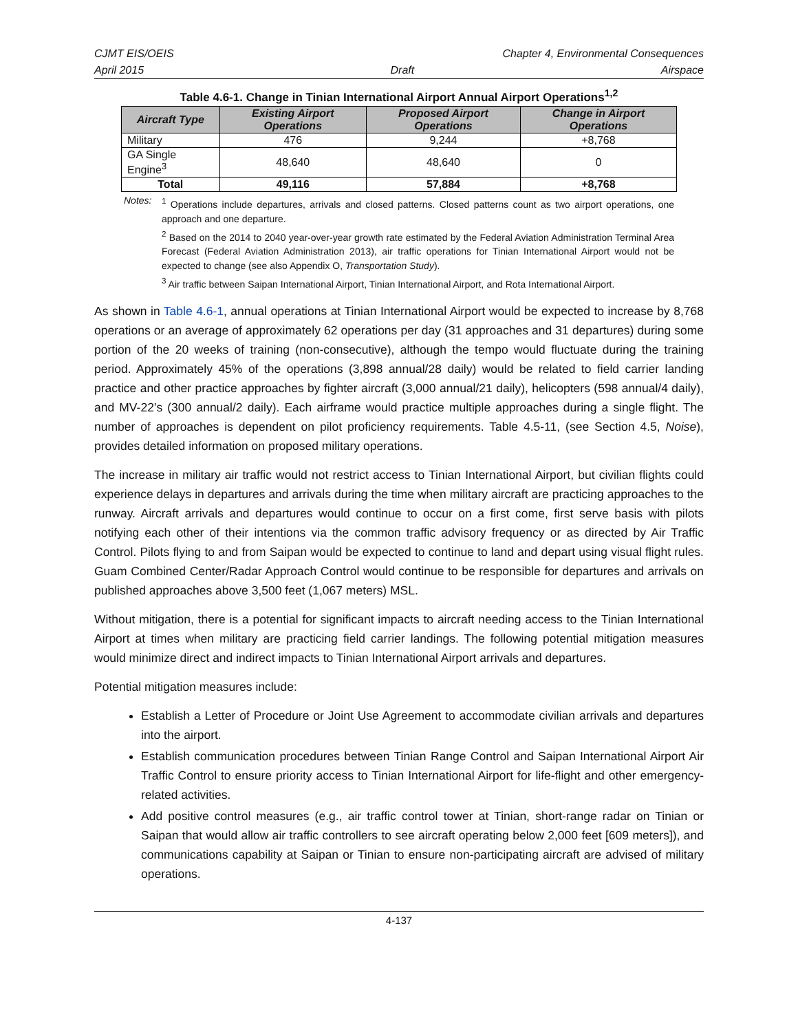CJMT EIS/OEIS Chapter 4, Environmental Consequences
April 2015 Draft Airspace
Table 4.6-1. Change in Tinian International Airport Annual Airport Operations<sup>1,2</sup>
| Aircraft Type | Existing Airport Operations | Proposed Airport Operations | Change in Airport Operations |
| --- | --- | --- | --- |
| Military | 476 | 9,244 | +8,768 |
| GA Single Engine<sup>3</sup> | 48,640 | 48,640 | 0 |
| Total | 49,116 | 57,884 | +8,768 |
Notes: <sup>1</sup> Operations include departures, arrivals and closed patterns. Closed patterns count as two airport operations, one approach and one departure.
<sup>2</sup> Based on the 2014 to 2040 year-over-year growth rate estimated by the Federal Aviation Administration Terminal Area Forecast (Federal Aviation Administration 2013), air traffic operations for Tinian International Airport would not be expected to change (see also Appendix O, Transportation Study).
<sup>3</sup> Air traffic between Saipan International Airport, Tinian International Airport, and Rota International Airport.
As shown in Table 4.6-1, annual operations at Tinian International Airport would be expected to increase by 8,768 operations or an average of approximately 62 operations per day (31 approaches and 31 departures) during some portion of the 20 weeks of training (non-consecutive), although the tempo would fluctuate during the training period. Approximately 45% of the operations (3,898 annual/28 daily) would be related to field carrier landing practice and other practice approaches by fighter aircraft (3,000 annual/21 daily), helicopters (598 annual/4 daily), and MV-22’s (300 annual/2 daily). Each airframe would practice multiple approaches during a single flight. The number of approaches is dependent on pilot proficiency requirements. Table 4.5-11, (see Section 4.5, Noise), provides detailed information on proposed military operations.
The increase in military air traffic would not restrict access to Tinian International Airport, but civilian flights could experience delays in departures and arrivals during the time when military aircraft are practicing approaches to the runway. Aircraft arrivals and departures would continue to occur on a first come, first serve basis with pilots notifying each other of their intentions via the common traffic advisory frequency or as directed by Air Traffic Control. Pilots flying to and from Saipan would be expected to continue to land and depart using visual flight rules. Guam Combined Center/Radar Approach Control would continue to be responsible for departures and arrivals on published approaches above 3,500 feet (1,067 meters) MSL.
Without mitigation, there is a potential for significant impacts to aircraft needing access to the Tinian International Airport at times when military are practicing field carrier landings. The following potential mitigation measures would minimize direct and indirect impacts to Tinian International Airport arrivals and departures.
Potential mitigation measures include:
Establish a Letter of Procedure or Joint Use Agreement to accommodate civilian arrivals and departures into the airport.
Establish communication procedures between Tinian Range Control and Saipan International Airport Air Traffic Control to ensure priority access to Tinian International Airport for life-flight and other emergency-related activities.
Add positive control measures (e.g., air traffic control tower at Tinian, short-range radar on Tinian or Saipan that would allow air traffic controllers to see aircraft operating below 2,000 feet [609 meters]), and communications capability at Saipan or Tinian to ensure non-participating aircraft are advised of military operations.
4-137